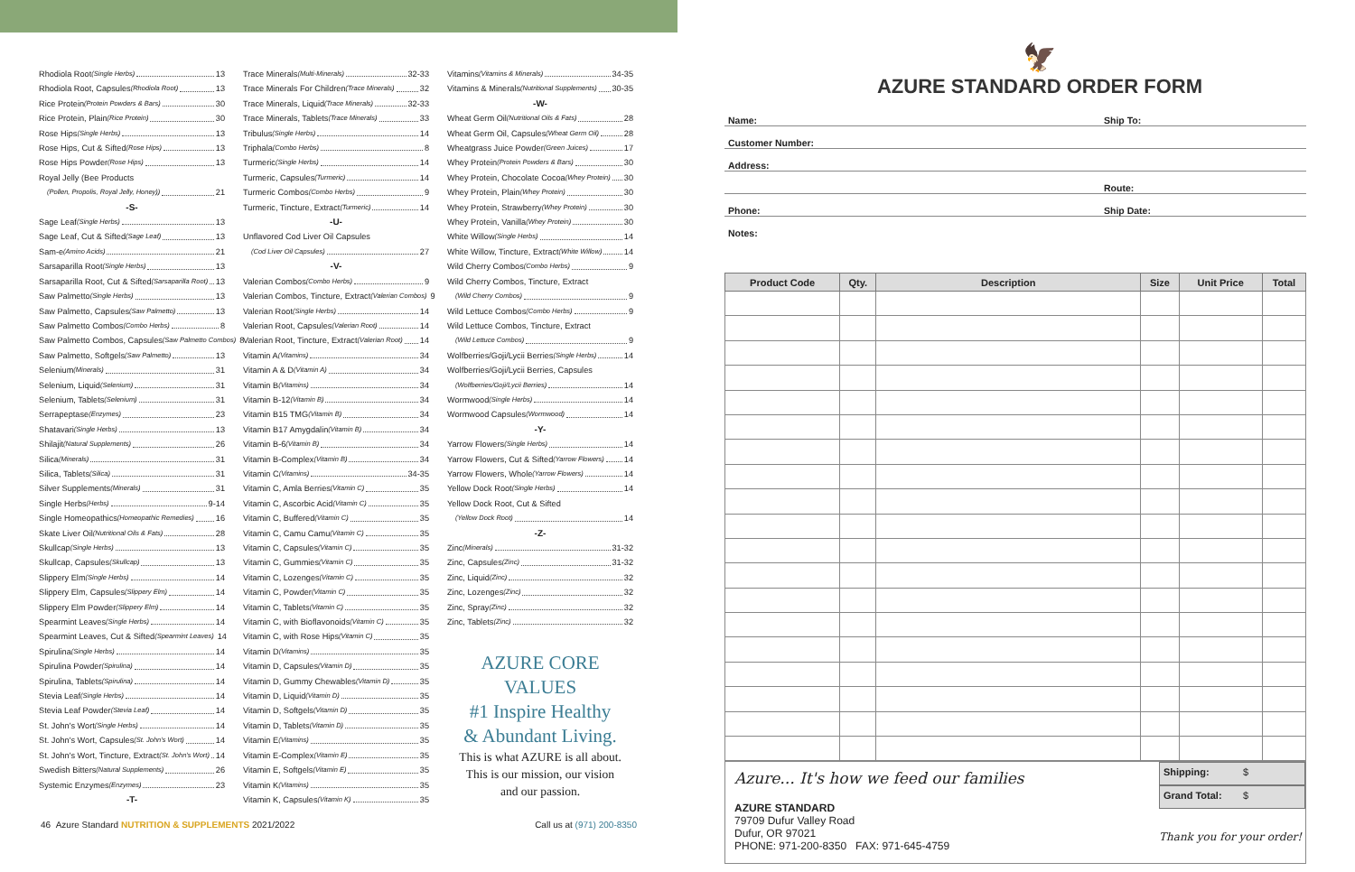Rhodiola Root (Single Herbs) 13
Rhodiola Root, Capsules (Rhodiola Root) 13
Rice Protein (Protein Powders & Bars) 30
Rice Protein, Plain (Rice Protein) 30
Rose Hips (Single Herbs) 13
Rose Hips, Cut & Sifted (Rose Hips) 13
Rose Hips Powder (Rose Hips) 13
Royal Jelly (Bee Products
(Pollen, Propolis, Royal Jelly, Honey)) 21
-S-
Sage Leaf (Single Herbs) 13
Sage Leaf, Cut & Sifted (Sage Leaf) 13
Sam-e (Amino Acids) 21
Sarsaparilla Root (Single Herbs) 13
Sarsaparilla Root, Cut & Sifted (Sarsaparilla Root) 13
Saw Palmetto (Single Herbs) 13
Saw Palmetto, Capsules (Saw Palmetto) 13
Saw Palmetto Combos (Combo Herbs) 8
Saw Palmetto Combos, Capsules (Saw Palmetto Combos) 8
Saw Palmetto, Softgels (Saw Palmetto) 13
Selenium (Minerals) 31
Selenium, Liquid (Selenium) 31
Selenium, Tablets (Selenium) 31
Serrapeptase (Enzymes) 23
Shatavari (Single Herbs) 13
Shilajit (Natural Supplements) 26
Silica (Minerals) 31
Silica, Tablets (Silica) 31
Silver Supplements (Minerals) 31
Single Herbs (Herbs) 9-14
Single Homeopathics (Homeopathic Remedies) 16
Skate Liver Oil (Nutritional Oils & Fats) 28
Skullcap (Single Herbs) 13
Skullcap, Capsules (Skullcap) 13
Slippery Elm (Single Herbs) 14
Slippery Elm, Capsules (Slippery Elm) 14
Slippery Elm Powder (Slippery Elm) 14
Spearmint Leaves (Single Herbs) 14
Spearmint Leaves, Cut & Sifted (Spearmint Leaves) 14
Spirulina (Single Herbs) 14
Spirulina Powder (Spirulina) 14
Spirulina, Tablets (Spirulina) 14
Stevia Leaf (Single Herbs) 14
Stevia Leaf Powder (Stevia Leaf) 14
St. John's Wort (Single Herbs) 14
St. John's Wort, Capsules (St. John's Wort) 14
St. John's Wort, Tincture, Extract (St. John's Wort) 14
Swedish Bitters (Natural Supplements) 26
Systemic Enzymes (Enzymes) 23
-T-
Trace Minerals (Multi-Minerals) 32-33
Trace Minerals For Children (Trace Minerals) 32
Trace Minerals, Liquid (Trace Minerals) 32-33
Trace Minerals, Tablets (Trace Minerals) 33
Tribulus (Single Herbs) 14
Triphala (Combo Herbs) 8
Turmeric (Single Herbs) 14
Turmeric, Capsules (Turmeric) 14
Turmeric Combos (Combo Herbs) 9
Turmeric, Tincture, Extract (Turmeric) 14
-U-
Unflavored Cod Liver Oil Capsules
(Cod Liver Oil Capsules) 27
-V-
Valerian Combos (Combo Herbs) 9
Valerian Combos, Tincture, Extract (Valerian Combos) 9
Valerian Root (Single Herbs) 14
Valerian Root, Capsules (Valerian Root) 14
Valerian Root, Tincture, Extract (Valerian Root) 14
Vitamin A (Vitamins) 34
Vitamin A & D (Vitamin A) 34
Vitamin B (Vitamins) 34
Vitamin B-12 (Vitamin B) 34
Vitamin B15 TMG (Vitamin B) 34
Vitamin B17 Amygdalin (Vitamin B) 34
Vitamin B-6 (Vitamin B) 34
Vitamin B-Complex (Vitamin B) 34
Vitamin C (Vitamins) 34-35
Vitamin C, Amla Berries (Vitamin C) 35
Vitamin C, Ascorbic Acid (Vitamin C) 35
Vitamin C, Buffered (Vitamin C) 35
Vitamin C, Camu Camu (Vitamin C) 35
Vitamin C, Capsules (Vitamin C) 35
Vitamin C, Gummies (Vitamin C) 35
Vitamin C, Lozenges (Vitamin C) 35
Vitamin C, Powder (Vitamin C) 35
Vitamin C, Tablets (Vitamin C) 35
Vitamin C, with Bioflavonoids (Vitamin C) 35
Vitamin C, with Rose Hips (Vitamin C) 35
Vitamin D (Vitamins) 35
Vitamin D, Capsules (Vitamin D) 35
Vitamin D, Gummy Chewables (Vitamin D) 35
Vitamin D, Liquid (Vitamin D) 35
Vitamin D, Softgels (Vitamin D) 35
Vitamin D, Tablets (Vitamin D) 35
Vitamin E (Vitamins) 35
Vitamin E-Complex (Vitamin E) 35
Vitamin E, Softgels (Vitamin E) 35
Vitamin K (Vitamins) 35
Vitamin K, Capsules (Vitamin K) 35
Vitamins (Vitamins & Minerals) 34-35
Vitamins & Minerals (Nutritional Supplements) 30-35
-W-
Wheat Germ Oil (Nutritional Oils & Fats) 28
Wheat Germ Oil, Capsules (Wheat Germ Oil) 28
Wheatgrass Juice Powder (Green Juices) 17
Whey Protein (Protein Powders & Bars) 30
Whey Protein, Chocolate Cocoa (Whey Protein) 30
Whey Protein, Plain (Whey Protein) 30
Whey Protein, Strawberry (Whey Protein) 30
Whey Protein, Vanilla (Whey Protein) 30
White Willow (Single Herbs) 14
White Willow, Tincture, Extract (White Willow) 14
Wild Cherry Combos (Combo Herbs) 9
Wild Cherry Combos, Tincture, Extract
(Wild Cherry Combos) 9
Wild Lettuce Combos (Combo Herbs) 9
Wild Lettuce Combos, Tincture, Extract
(Wild Lettuce Combos) 9
Wolfberries/Goji/Lycii Berries (Single Herbs) 14
Wolfberries/Goji/Lycii Berries, Capsules
(Wolfberries/Goji/Lycii Berries) 14
Wormwood (Single Herbs) 14
Wormwood Capsules (Wormwood) 14
-Y-
Yarrow Flowers (Single Herbs) 14
Yarrow Flowers, Cut & Sifted (Yarrow Flowers) 14
Yarrow Flowers, Whole (Yarrow Flowers) 14
Yellow Dock Root (Single Herbs) 14
Yellow Dock Root, Cut & Sifted
(Yellow Dock Root) 14
-Z-
Zinc (Minerals) 31-32
Zinc, Capsules (Zinc) 31-32
Zinc, Liquid (Zinc) 32
Zinc, Lozenges (Zinc) 32
Zinc, Spray (Zinc) 32
Zinc, Tablets (Zinc) 32
AZURE CORE
VALUES
#1 Inspire Healthy
& Abundant Living.
This is what AZURE is all about.
This is our mission, our vision
and our passion.
46 Azure Standard NUTRITION & SUPPLEMENTS 2021/2022 Call us at (971) 200-8350
🦅
AZURE STANDARD ORDER FORM
Name: Ship To:
Customer Number:
Address:
Route:
Phone: Ship Date:
Notes:
| Product Code | Qty. | Description | Size | Unit Price | Total |
| --- | --- | --- | --- | --- | --- |
Azure... It's how we feed our families
AZURE STANDARD
79709 Dufur Valley Road
Dufur, OR 97021
PHONE: 971-200-8350 FAX: 971-645-4759
Shipping: $
Grand Total: $
Thank you for your order!